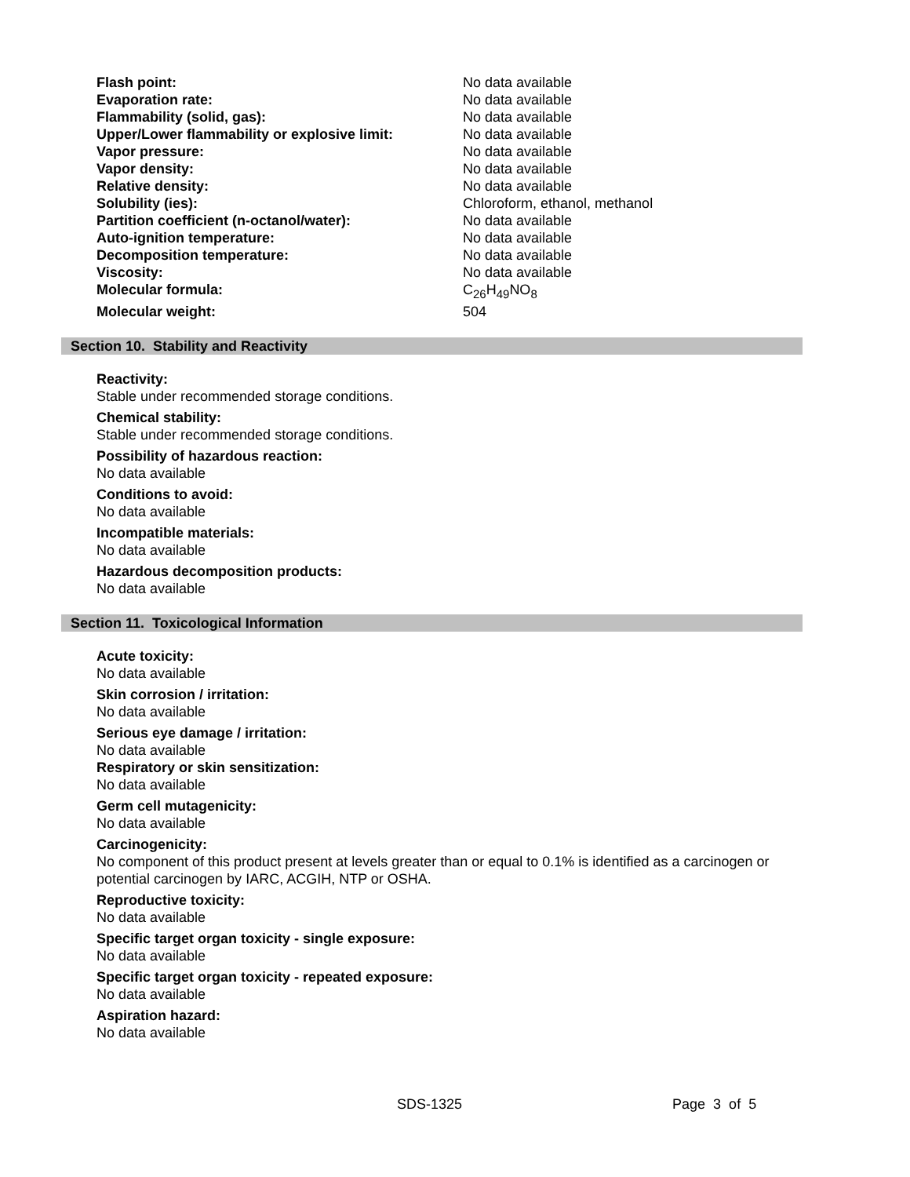| Flash point: | No data available |
| Evaporation rate: | No data available |
| Flammability (solid, gas): | No data available |
| Upper/Lower flammability or explosive limit: | No data available |
| Vapor pressure: | No data available |
| Vapor density: | No data available |
| Relative density: | No data available |
| Solubility (ies): | Chloroform, ethanol, methanol |
| Partition coefficient (n-octanol/water): | No data available |
| Auto-ignition temperature: | No data available |
| Decomposition temperature: | No data available |
| Viscosity: | No data available |
| Molecular formula: | C<sub>26</sub>H<sub>49</sub>NO<sub>8</sub> |
| Molecular weight: | 504 |
Section 10. Stability and Reactivity
Reactivity:
Stable under recommended storage conditions.
Chemical stability:
Stable under recommended storage conditions.
Possibility of hazardous reaction:
No data available
Conditions to avoid:
No data available
Incompatible materials:
No data available
Hazardous decomposition products:
No data available
Section 11. Toxicological Information
Acute toxicity:
No data available
Skin corrosion / irritation:
No data available
Serious eye damage / irritation:
No data available
Respiratory or skin sensitization:
No data available
Germ cell mutagenicity:
No data available
Carcinogenicity:
No component of this product present at levels greater than or equal to 0.1% is identified as a carcinogen or potential carcinogen by IARC, ACGIH, NTP or OSHA.
Reproductive toxicity:
No data available
Specific target organ toxicity - single exposure:
No data available
Specific target organ toxicity - repeated exposure:
No data available
Aspiration hazard:
No data available
SDS-1325 Page 3 of 5